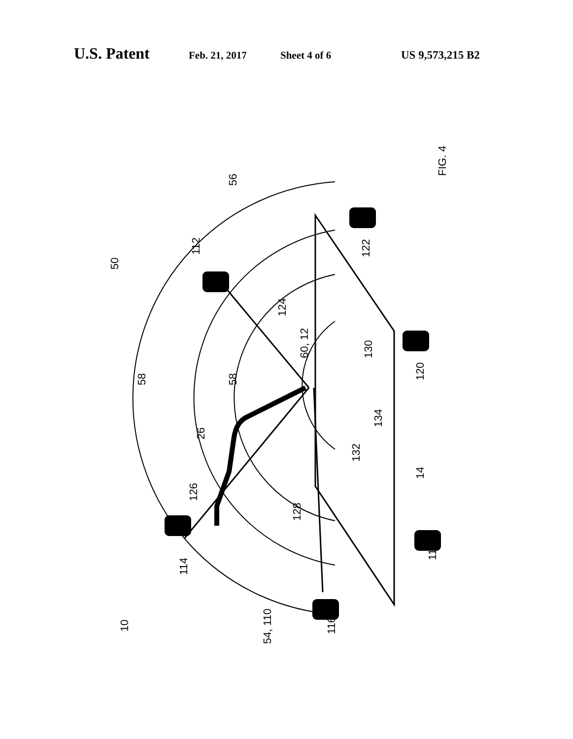U.S. Patent Feb. 21, 2017 Sheet 4 of 6 US 9,573,215 B2
FIG. 4
50
56
112
122
124
60, 12
130
120
58
58
134
26
132
14
126
128
114
118
10
54, 110
116